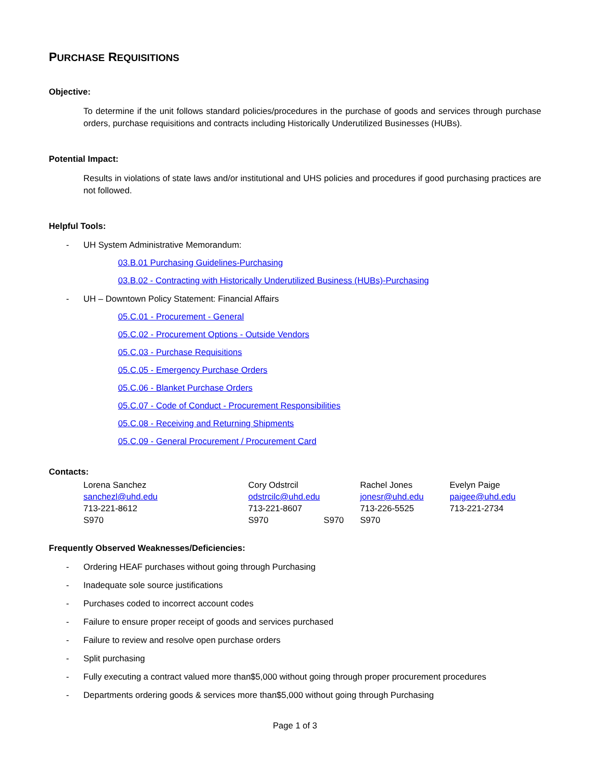PURCHASE REQUISITIONS
Objective:
To determine if the unit follows standard policies/procedures in the purchase of goods and services through purchase orders, purchase requisitions and contracts including Historically Underutilized Businesses (HUBs).
Potential Impact:
Results in violations of state laws and/or institutional and UHS policies and procedures if good purchasing practices are not followed.
Helpful Tools:
- UH System Administrative Memorandum:
03.B.01 Purchasing Guidelines-Purchasing
03.B.02 - Contracting with Historically Underutilized Business (HUBs)-Purchasing
- UH – Downtown Policy Statement: Financial Affairs
05.C.01 - Procurement - General
05.C.02 - Procurement Options - Outside Vendors
05.C.03 - Purchase Requisitions
05.C.05 - Emergency Purchase Orders
05.C.06 - Blanket Purchase Orders
05.C.07 - Code of Conduct - Procurement Responsibilities
05.C.08 - Receiving and Returning Shipments
05.C.09 - General Procurement / Procurement Card
Contacts:
| Lorena Sanchez | Cory Odstrcil | Rachel Jones | Evelyn Paige |
| sanchezl@uhd.edu | odstrcilc@uhd.edu | jonesr@uhd.edu | paigee@uhd.edu |
| 713-221-8612 | 713-221-8607 | 713-226-5525 | 713-221-2734 |
| S970 | S970 S970 | S970 | |
Frequently Observed Weaknesses/Deficiencies:
- Ordering HEAF purchases without going through Purchasing
- Inadequate sole source justifications
- Purchases coded to incorrect account codes
- Failure to ensure proper receipt of goods and services purchased
- Failure to review and resolve open purchase orders
- Split purchasing
- Fully executing a contract valued more than$5,000 without going through proper procurement procedures
- Departments ordering goods & services more than$5,000 without going through Purchasing
Page 1 of 3